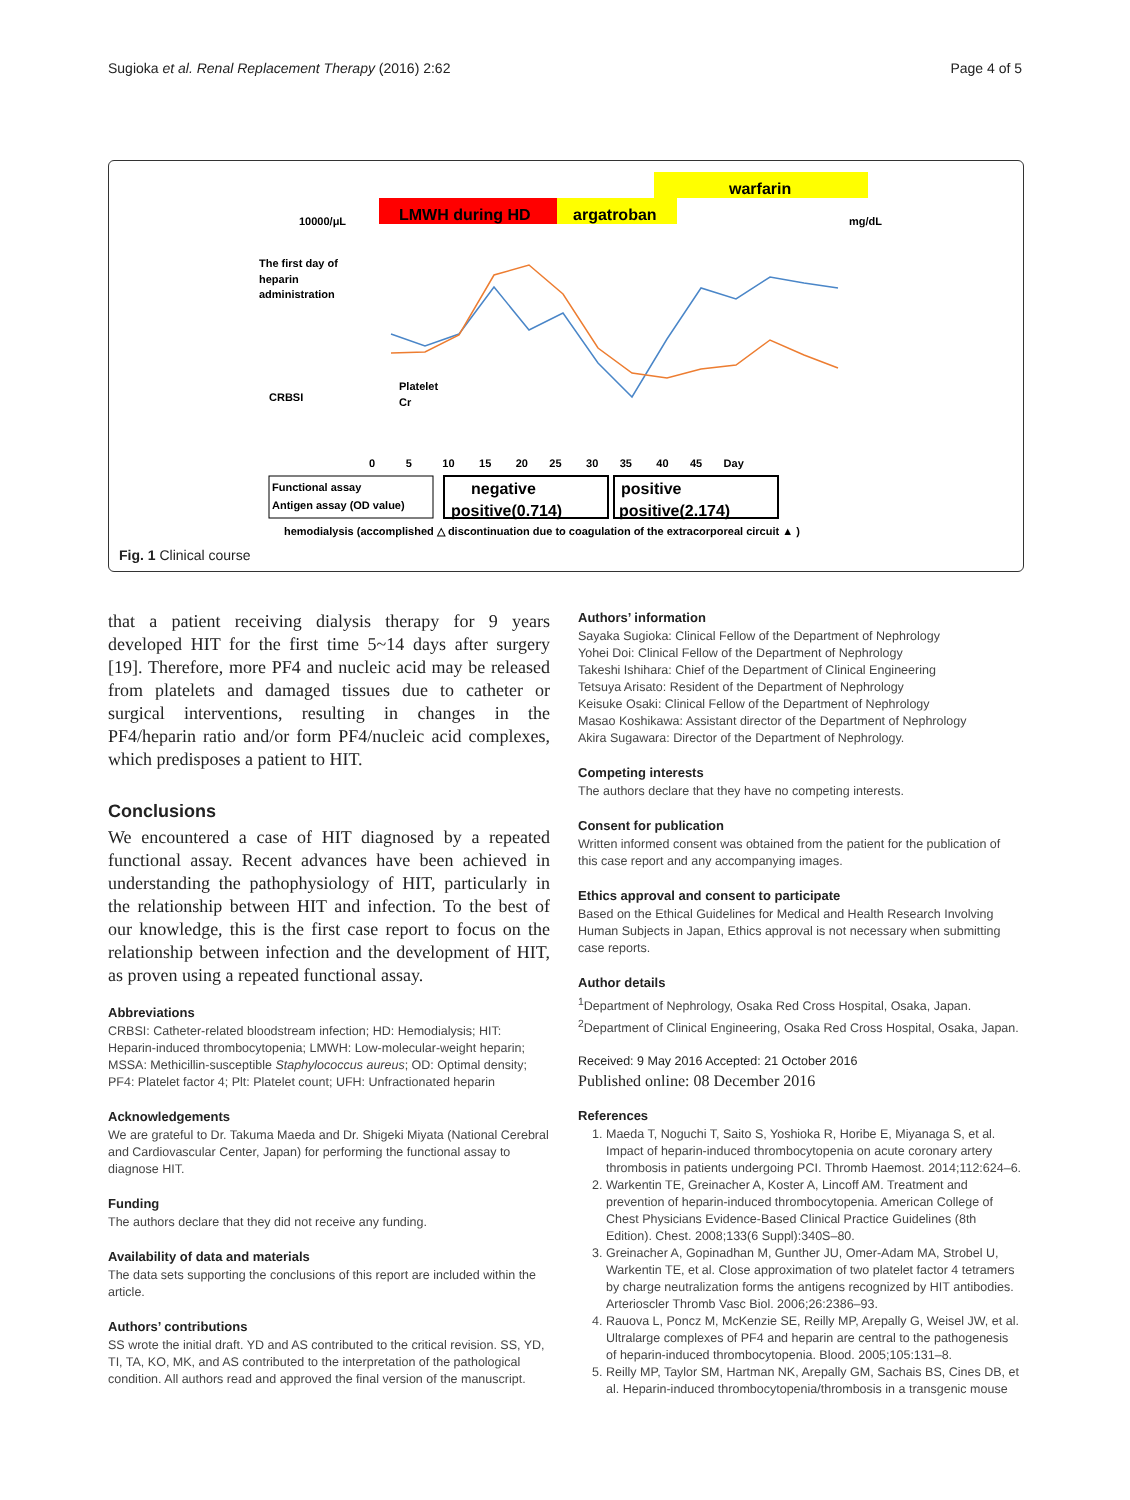Sugioka et al. Renal Replacement Therapy (2016) 2:62 Page 4 of 5
warfarin
LMWH during HD
argatroban
10000/μL
mg/dL
The first day of
heparin
administration
CRBSI
Platelet
Cr
0 5 10 15 20 25 30 35 40 45 Day
Functional assay
Antigen assay (OD value)
negative
positive(0.714)
positive
positive(2.174)
hemodialysis (accomplished △ discontinuation due to coagulation of the extracorporeal circuit ▲ )
Fig. 1 Clinical course
that a patient receiving dialysis therapy for 9 years developed HIT for the first time 5~14 days after surgery [19]. Therefore, more PF4 and nucleic acid may be released from platelets and damaged tissues due to catheter or surgical interventions, resulting in changes in the PF4/heparin ratio and/or form PF4/nucleic acid complexes, which predisposes a patient to HIT.
Conclusions
We encountered a case of HIT diagnosed by a repeated functional assay. Recent advances have been achieved in understanding the pathophysiology of HIT, particularly in the relationship between HIT and infection. To the best of our knowledge, this is the first case report to focus on the relationship between infection and the development of HIT, as proven using a repeated functional assay.
Abbreviations
CRBSI: Catheter-related bloodstream infection; HD: Hemodialysis; HIT: Heparin-induced thrombocytopenia; LMWH: Low-molecular-weight heparin; MSSA: Methicillin-susceptible Staphylococcus aureus; OD: Optimal density; PF4: Platelet factor 4; Plt: Platelet count; UFH: Unfractionated heparin
Acknowledgements
We are grateful to Dr. Takuma Maeda and Dr. Shigeki Miyata (National Cerebral and Cardiovascular Center, Japan) for performing the functional assay to diagnose HIT.
Funding
The authors declare that they did not receive any funding.
Availability of data and materials
The data sets supporting the conclusions of this report are included within the article.
Authors’ contributions
SS wrote the initial draft. YD and AS contributed to the critical revision. SS, YD, TI, TA, KO, MK, and AS contributed to the interpretation of the pathological condition. All authors read and approved the final version of the manuscript.
Authors’ information
Sayaka Sugioka: Clinical Fellow of the Department of Nephrology
Yohei Doi: Clinical Fellow of the Department of Nephrology
Takeshi Ishihara: Chief of the Department of Clinical Engineering
Tetsuya Arisato: Resident of the Department of Nephrology
Keisuke Osaki: Clinical Fellow of the Department of Nephrology
Masao Koshikawa: Assistant director of the Department of Nephrology
Akira Sugawara: Director of the Department of Nephrology.
Competing interests
The authors declare that they have no competing interests.
Consent for publication
Written informed consent was obtained from the patient for the publication of this case report and any accompanying images.
Ethics approval and consent to participate
Based on the Ethical Guidelines for Medical and Health Research Involving Human Subjects in Japan, Ethics approval is not necessary when submitting case reports.
Author details
<sup>1</sup> Department of Nephrology, Osaka Red Cross Hospital, Osaka, Japan. <sup>2</sup>Department of Clinical Engineering, Osaka Red Cross Hospital, Osaka, Japan.
Received: 9 May 2016 Accepted: 21 October 2016
Published online: 08 December 2016
References
1. Maeda T, Noguchi T, Saito S, Yoshioka R, Horibe E, Miyanaga S, et al. Impact of heparin-induced thrombocytopenia on acute coronary artery thrombosis in patients undergoing PCI. Thromb Haemost. 2014;112:624–6.
2. Warkentin TE, Greinacher A, Koster A, Lincoff AM. Treatment and prevention of heparin-induced thrombocytopenia. American College of Chest Physicians Evidence-Based Clinical Practice Guidelines (8th Edition). Chest. 2008;133(6 Suppl):340S–80.
3. Greinacher A, Gopinadhan M, Gunther JU, Omer-Adam MA, Strobel U, Warkentin TE, et al. Close approximation of two platelet factor 4 tetramers by charge neutralization forms the antigens recognized by HIT antibodies. Arterioscler Thromb Vasc Biol. 2006;26:2386–93.
4. Rauova L, Poncz M, McKenzie SE, Reilly MP, Arepally G, Weisel JW, et al. Ultralarge complexes of PF4 and heparin are central to the pathogenesis of heparin-induced thrombocytopenia. Blood. 2005;105:131–8.
5. Reilly MP, Taylor SM, Hartman NK, Arepally GM, Sachais BS, Cines DB, et al. Heparin-induced thrombocytopenia/thrombosis in a transgenic mouse